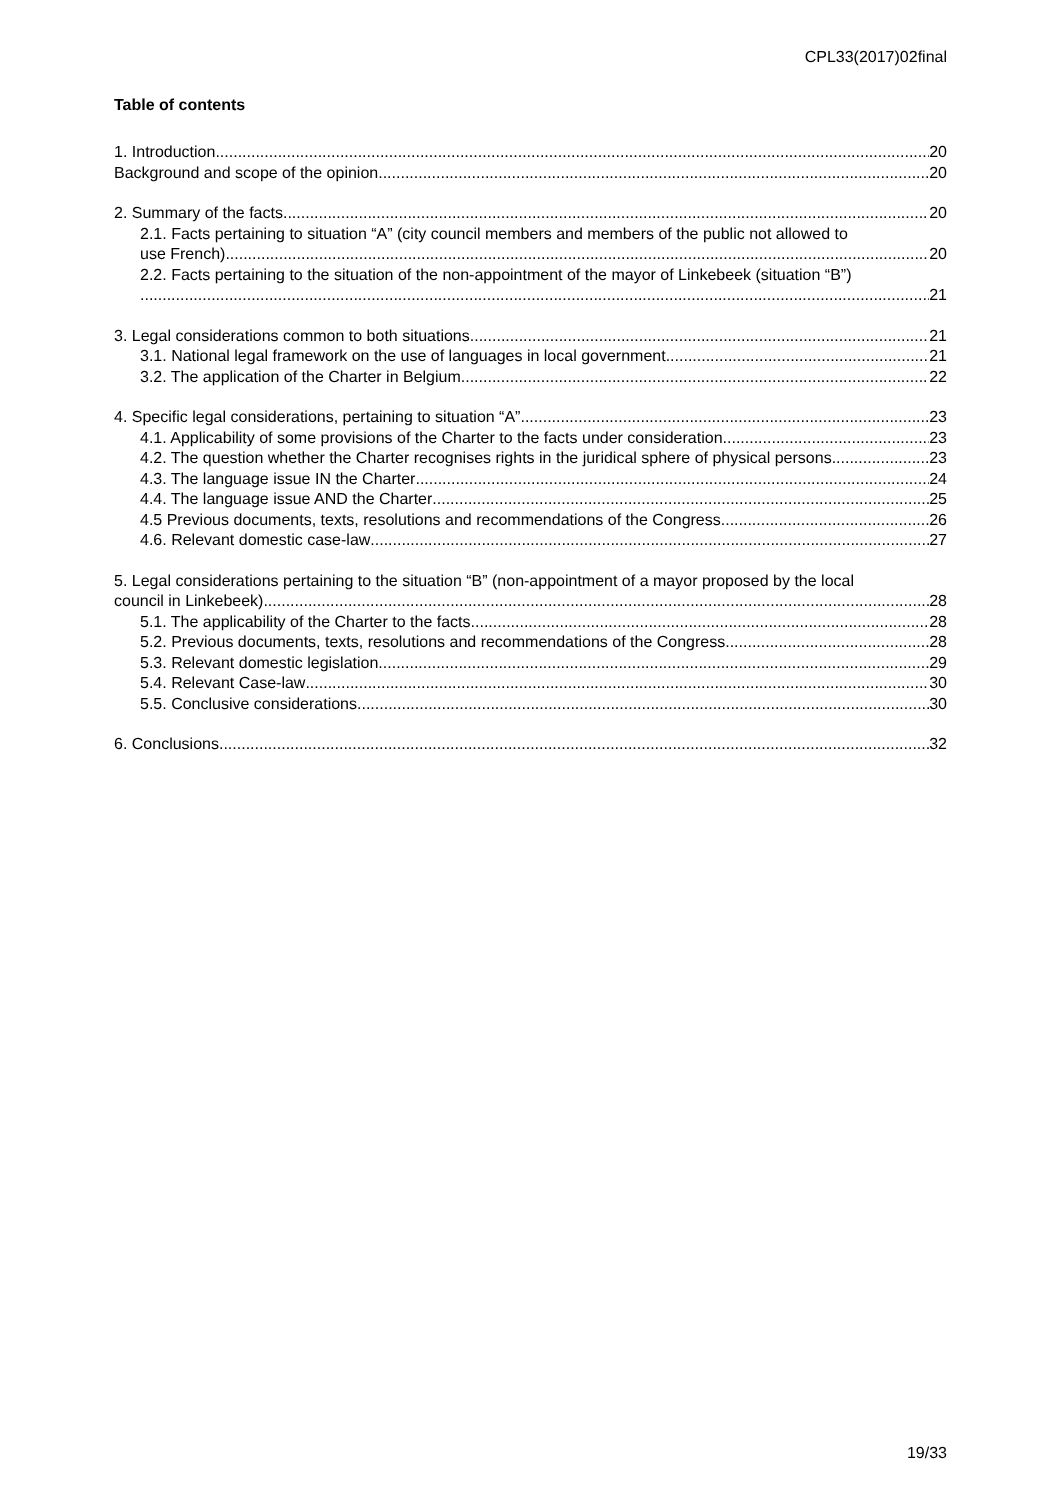CPL33(2017)02final
Table of contents
1. Introduction 20
Background and scope of the opinion 20
2. Summary of the facts 20
2.1. Facts pertaining to situation “A” (city council members and members of the public not allowed to
use French) 20
2.2. Facts pertaining to the situation of the non-appointment of the mayor of Linkebeek (situation “B”)
21
3. Legal considerations common to both situations 21
3.1. National legal framework on the use of languages in local government 21
3.2. The application of the Charter in Belgium 22
4. Specific legal considerations, pertaining to situation “A” 23
4.1. Applicability of some provisions of the Charter to the facts under consideration 23
4.2. The question whether the Charter recognises rights in the juridical sphere of physical persons 23
4.3. The language issue IN the Charter 24
4.4. The language issue AND the Charter 25
4.5 Previous documents, texts, resolutions and recommendations of the Congress 26
4.6. Relevant domestic case-law 27
5. Legal considerations pertaining to the situation “B” (non-appointment of a mayor proposed by the local
council in Linkebeek) 28
5.1. The applicability of the Charter to the facts 28
5.2. Previous documents, texts, resolutions and recommendations of the Congress 28
5.3. Relevant domestic legislation 29
5.4. Relevant Case-law 30
5.5. Conclusive considerations 30
6. Conclusions 32
19/33